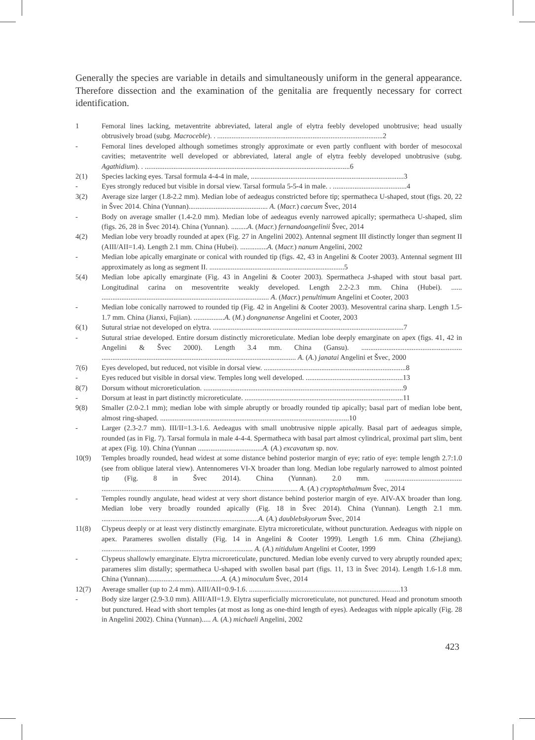Generally the species are variable in details and simultaneously uniform in the general appearance. Therefore dissection and the examination of the genitalia are frequently necessary for correct identification.
1 Femoral lines lacking, metaventrite abbreviated, lateral angle of elytra feebly developed unobtrusive; head usually obtrusively broad (subg. Macroceble). . ............................................................................................2
- Femoral lines developed although sometimes strongly approximate or even partly confluent with border of mesocoxal cavities; metaventrite well developed or abbreviated, lateral angle of elytra feebly developed unobtrusive (subg. Agathidium). . ..................................................................................................................6
2(1) Species lacking eyes. Tarsal formula 4-4-4 in male, .....................................................................................3
- Eyes strongly reduced but visible in dorsal view. Tarsal formula 5-5-4 in male. . .........................................4
3(2) Average size larger (1.8-2.2 mm). Median lobe of aedeagus constricted before tip; spermatheca U-shaped, stout (figs. 20, 22 in Švec 2014. China (Yunnan)............................................ A. (Macr.) caecum Švec, 2014
- Body on average smaller (1.4-2.0 mm). Median lobe of aedeagus evenly narrowed apically; spermatheca U-shaped, slim (figs. 26, 28 in Švec 2014). China (Yunnan). .........A. (Macr.) fernandoangelinii Švec, 2014
4(2) Median lobe very broadly rounded at apex (Fig. 27 in Angelini 2002). Antennal segment III distinctly longer than segment II (AIII/AII=1.4). Length 2.1 mm. China (Hubei). ...............A. (Macr.) nanum Angelini, 2002
- Median lobe apically emarginate or conical with rounded tip (figs. 42, 43 in Angelini & Cooter 2003). Antennal segment III approximately as long as segment II. ...........................................................................5
5(4) Median lobe apically emarginate (Fig. 43 in Angelini & Cooter 2003). Spermatheca J-shaped with stout basal part. Longitudinal carina on mesoventrite weakly developed. Length 2.2-2.3 mm. China (Hubei). ...... ............................................................................................. A. (Macr.) penultimum Angelini et Cooter, 2003
- Median lobe conically narrowed to rounded tip (Fig. 42 in Angelini & Cooter 2003). Mesoventral carina sharp. Length 1.5-1.7 mm. China (Jianxi, Fujian). .................A. (M.) dongnanense Angelini et Cooter, 2003
6(1) Sutural striae not developed on elytra. ..........................................................................................................7
- Sutural striae developed. Entire dorsum distinctly microreticulate. Median lobe deeply emarginate on apex (figs. 41, 42 in Angelini & Švec 2000). Length 3.4 mm. China (Gansu). ........................................................ ............................................................................................................ A. (A.) janatai Angelini et Švec, 2000
7(6) Eyes developed, but reduced, not visible in dorsal view. ...............................................................................8
- Eyes reduced but visible in dorsal view. Temples long well developed. ......................................................13
8(7) Dorsum without microreticulation. ...............................................................................................................9
- Dorsum at least in part distinctly microreticulate. ........................................................................................11
9(8) Smaller (2.0-2.1 mm); median lobe with simple abruptly or broadly rounded tip apically; basal part of median lobe bent, almost ring-shaped. .........................................................................................................10
- Larger (2.3-2.7 mm). III/II=1.3-1.6. Aedeagus with small unobtrusive nipple apically. Basal part of aedeagus simple, rounded (as in Fig. 7). Tarsal formula in male 4-4-4. Spermatheca with basal part almost cylindrical, proximal part slim, bent at apex (Fig. 10). China (Yunnan ....................................A. (A.) excavatum sp. nov.
10(9) Temples broadly rounded, head widest at some distance behind posterior margin of eye; ratio of eye: temple length 2.7:1.0 (see from oblique lateral view). Antennomeres VI-X broader than long. Median lobe regularly narrowed to almost pointed tip (Fig. 8 in Švec 2014). China (Yunnan). 2.0 mm. ........................................... ............................................................................................................. A. (A.) cryptophthalmum Švec, 2014
- Temples roundly angulate, head widest at very short distance behind posterior margin of eye. AIV-AX broader than long. Median lobe very broadly rounded apically (Fig. 18 in Švec 2014). China (Yunnan). Length 2.1 mm. .......................................................................................A. (A.) daublebskyorum Švec, 2014
11(8) Clypeus deeply or at least very distinctly emarginate. Elytra microreticulate, without puncturation. Aedeagus with nipple on apex. Parameres swollen distally (Fig. 14 in Angelini & Cooter 1999). Length 1.6 mm. China (Zhejiang). .................................................................................... A. (A.) nitidulum Angelini et Cooter, 1999
- Clypeus shallowly emarginate. Elytra microreticulate, punctured. Median lobe evenly curved to very abruptly rounded apex; parameres slim distally; spermatheca U-shaped with swollen basal part (figs. 11, 13 in Švec 2014). Length 1.6-1.8 mm. China (Yunnan).........................................A. (A.) minoculum Švec, 2014
12(7) Average smaller (up to 2.4 mm). AIII/AII=0.9-1.6. ....................................................................................13
- Body size larger (2.9-3.0 mm). AIII/AII=1.9. Elytra superficially microreticulate, not punctured. Head and pronotum smooth but punctured. Head with short temples (at most as long as one-third length of eyes). Aedeagus with nipple apically (Fig. 28 in Angelini 2002). China (Yunnan)..... A. (A.) michaeli Angelini, 2002
423